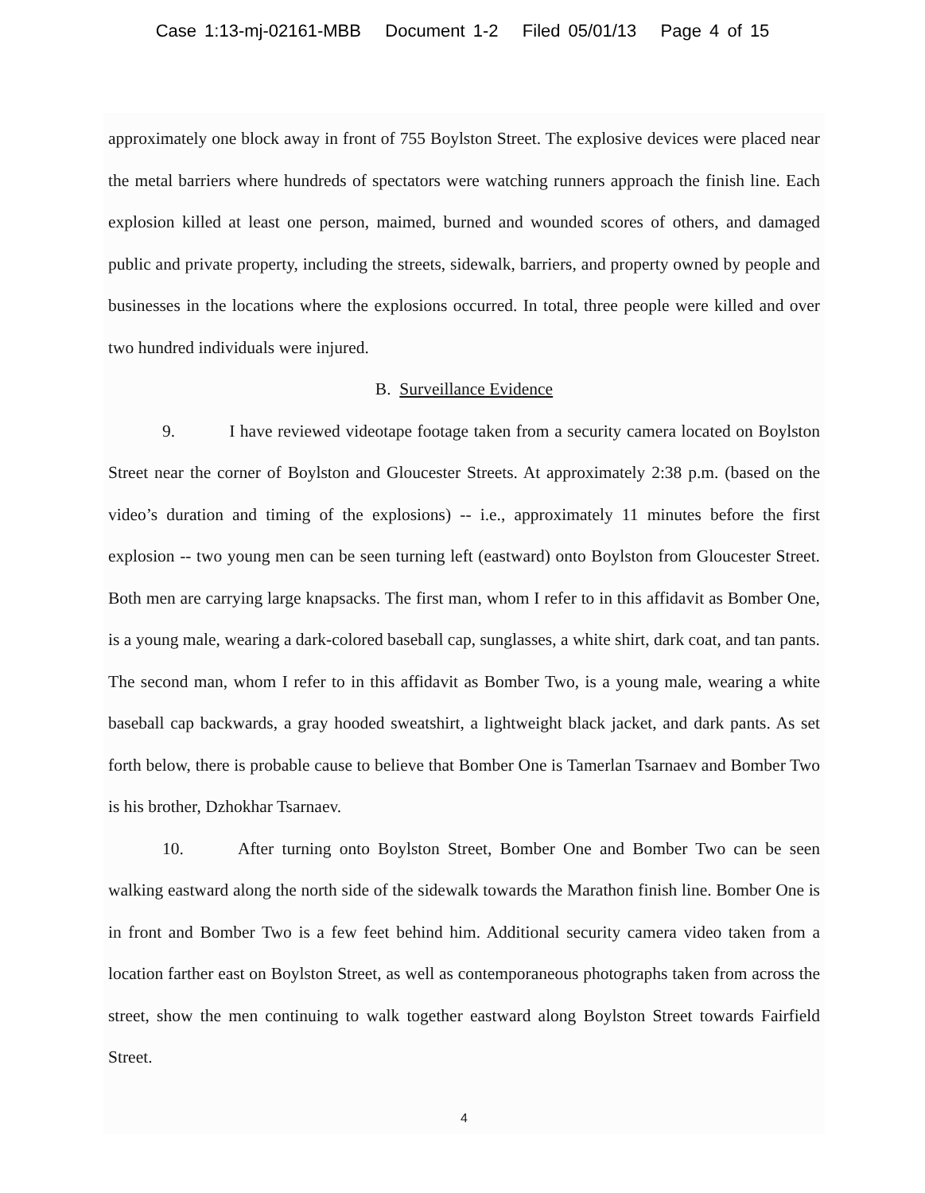Case 1:13-mj-02161-MBB Document 1-2 Filed 05/01/13 Page 4 of 15
approximately one block away in front of 755 Boylston Street. The explosive devices were placed near the metal barriers where hundreds of spectators were watching runners approach the finish line. Each explosion killed at least one person, maimed, burned and wounded scores of others, and damaged public and private property, including the streets, sidewalk, barriers, and property owned by people and businesses in the locations where the explosions occurred. In total, three people were killed and over two hundred individuals were injured.
B. Surveillance Evidence
9. I have reviewed videotape footage taken from a security camera located on Boylston Street near the corner of Boylston and Gloucester Streets. At approximately 2:38 p.m. (based on the video’s duration and timing of the explosions) -- i.e., approximately 11 minutes before the first explosion -- two young men can be seen turning left (eastward) onto Boylston from Gloucester Street. Both men are carrying large knapsacks. The first man, whom I refer to in this affidavit as Bomber One, is a young male, wearing a dark-colored baseball cap, sunglasses, a white shirt, dark coat, and tan pants. The second man, whom I refer to in this affidavit as Bomber Two, is a young male, wearing a white baseball cap backwards, a gray hooded sweatshirt, a lightweight black jacket, and dark pants. As set forth below, there is probable cause to believe that Bomber One is Tamerlan Tsarnaev and Bomber Two is his brother, Dzhokhar Tsarnaev.
10. After turning onto Boylston Street, Bomber One and Bomber Two can be seen walking eastward along the north side of the sidewalk towards the Marathon finish line. Bomber One is in front and Bomber Two is a few feet behind him. Additional security camera video taken from a location farther east on Boylston Street, as well as contemporaneous photographs taken from across the street, show the men continuing to walk together eastward along Boylston Street towards Fairfield Street.
4